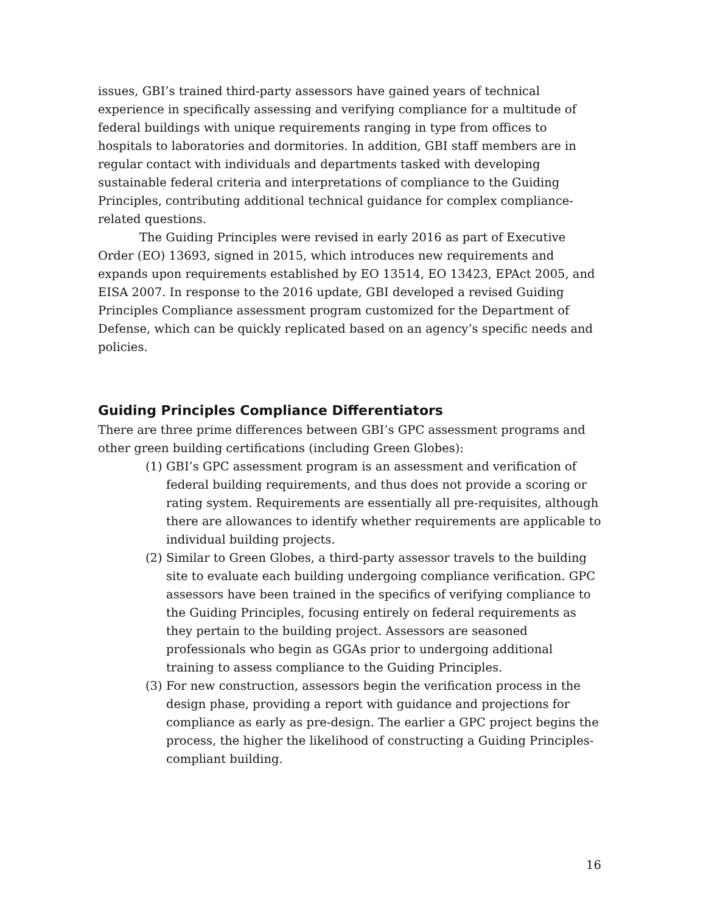issues, GBI’s trained third-party assessors have gained years of technical experience in specifically assessing and verifying compliance for a multitude of federal buildings with unique requirements ranging in type from offices to hospitals to laboratories and dormitories. In addition, GBI staff members are in regular contact with individuals and departments tasked with developing sustainable federal criteria and interpretations of compliance to the Guiding Principles, contributing additional technical guidance for complex compliance-related questions.
The Guiding Principles were revised in early 2016 as part of Executive Order (EO) 13693, signed in 2015, which introduces new requirements and expands upon requirements established by EO 13514, EO 13423, EPAct 2005, and EISA 2007. In response to the 2016 update, GBI developed a revised Guiding Principles Compliance assessment program customized for the Department of Defense, which can be quickly replicated based on an agency’s specific needs and policies.
Guiding Principles Compliance Differentiators
There are three prime differences between GBI’s GPC assessment programs and other green building certifications (including Green Globes):
(1) GBI’s GPC assessment program is an assessment and verification of federal building requirements, and thus does not provide a scoring or rating system. Requirements are essentially all pre-requisites, although there are allowances to identify whether requirements are applicable to individual building projects.
(2) Similar to Green Globes, a third-party assessor travels to the building site to evaluate each building undergoing compliance verification. GPC assessors have been trained in the specifics of verifying compliance to the Guiding Principles, focusing entirely on federal requirements as they pertain to the building project. Assessors are seasoned professionals who begin as GGAs prior to undergoing additional training to assess compliance to the Guiding Principles.
(3) For new construction, assessors begin the verification process in the design phase, providing a report with guidance and projections for compliance as early as pre-design. The earlier a GPC project begins the process, the higher the likelihood of constructing a Guiding Principles-compliant building.
16